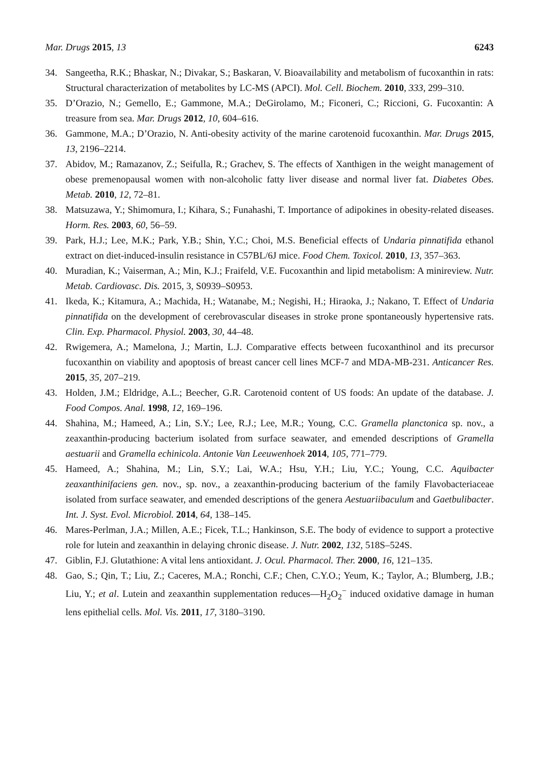Mar. Drugs 2015, 13 6243
34. Sangeetha, R.K.; Bhaskar, N.; Divakar, S.; Baskaran, V. Bioavailability and metabolism of fucoxanthin in rats: Structural characterization of metabolites by LC-MS (APCI). Mol. Cell. Biochem. 2010, 333, 299–310.
35. D’Orazio, N.; Gemello, E.; Gammone, M.A.; DeGirolamo, M.; Ficoneri, C.; Riccioni, G. Fucoxantin: A treasure from sea. Mar. Drugs 2012, 10, 604–616.
36. Gammone, M.A.; D’Orazio, N. Anti-obesity activity of the marine carotenoid fucoxanthin. Mar. Drugs 2015, 13, 2196–2214.
37. Abidov, M.; Ramazanov, Z.; Seifulla, R.; Grachev, S. The effects of Xanthigen in the weight management of obese premenopausal women with non-alcoholic fatty liver disease and normal liver fat. Diabetes Obes. Metab. 2010, 12, 72–81.
38. Matsuzawa, Y.; Shimomura, I.; Kihara, S.; Funahashi, T. Importance of adipokines in obesity-related diseases. Horm. Res. 2003, 60, 56–59.
39. Park, H.J.; Lee, M.K.; Park, Y.B.; Shin, Y.C.; Choi, M.S. Beneficial effects of Undaria pinnatifida ethanol extract on diet-induced-insulin resistance in C57BL/6J mice. Food Chem. Toxicol. 2010, 13, 357–363.
40. Muradian, K.; Vaiserman, A.; Min, K.J.; Fraifeld, V.E. Fucoxanthin and lipid metabolism: A minireview. Nutr. Metab. Cardiovasc. Dis. 2015, 3, S0939–S0953.
41. Ikeda, K.; Kitamura, A.; Machida, H.; Watanabe, M.; Negishi, H.; Hiraoka, J.; Nakano, T. Effect of Undaria pinnatifida on the development of cerebrovascular diseases in stroke prone spontaneously hypertensive rats. Clin. Exp. Pharmacol. Physiol. 2003, 30, 44–48.
42. Rwigemera, A.; Mamelona, J.; Martin, L.J. Comparative effects between fucoxanthinol and its precursor fucoxanthin on viability and apoptosis of breast cancer cell lines MCF-7 and MDA-MB-231. Anticancer Res. 2015, 35, 207–219.
43. Holden, J.M.; Eldridge, A.L.; Beecher, G.R. Carotenoid content of US foods: An update of the database. J. Food Compos. Anal. 1998, 12, 169–196.
44. Shahina, M.; Hameed, A.; Lin, S.Y.; Lee, R.J.; Lee, M.R.; Young, C.C. Gramella planctonica sp. nov., a zeaxanthin-producing bacterium isolated from surface seawater, and emended descriptions of Gramella aestuarii and Gramella echinicola. Antonie Van Leeuwenhoek 2014, 105, 771–779.
45. Hameed, A.; Shahina, M.; Lin, S.Y.; Lai, W.A.; Hsu, Y.H.; Liu, Y.C.; Young, C.C. Aquibacter zeaxanthinifaciens gen. nov., sp. nov., a zeaxanthin-producing bacterium of the family Flavobacteriaceae isolated from surface seawater, and emended descriptions of the genera Aestuariibaculum and Gaetbulibacter. Int. J. Syst. Evol. Microbiol. 2014, 64, 138–145.
46. Mares-Perlman, J.A.; Millen, A.E.; Ficek, T.L.; Hankinson, S.E. The body of evidence to support a protective role for lutein and zeaxanthin in delaying chronic disease. J. Nutr. 2002, 132, 518S–524S.
47. Giblin, F.J. Glutathione: A vital lens antioxidant. J. Ocul. Pharmacol. Ther. 2000, 16, 121–135.
48. Gao, S.; Qin, T.; Liu, Z.; Caceres, M.A.; Ronchi, C.F.; Chen, C.Y.O.; Yeum, K.; Taylor, A.; Blumberg, J.B.; Liu, Y.; et al. Lutein and zeaxanthin supplementation reduces—H<sub>2</sub>O<sub>2</sub><sup>−</sup> induced oxidative damage in human lens epithelial cells. Mol. Vis. 2011, 17, 3180–3190.